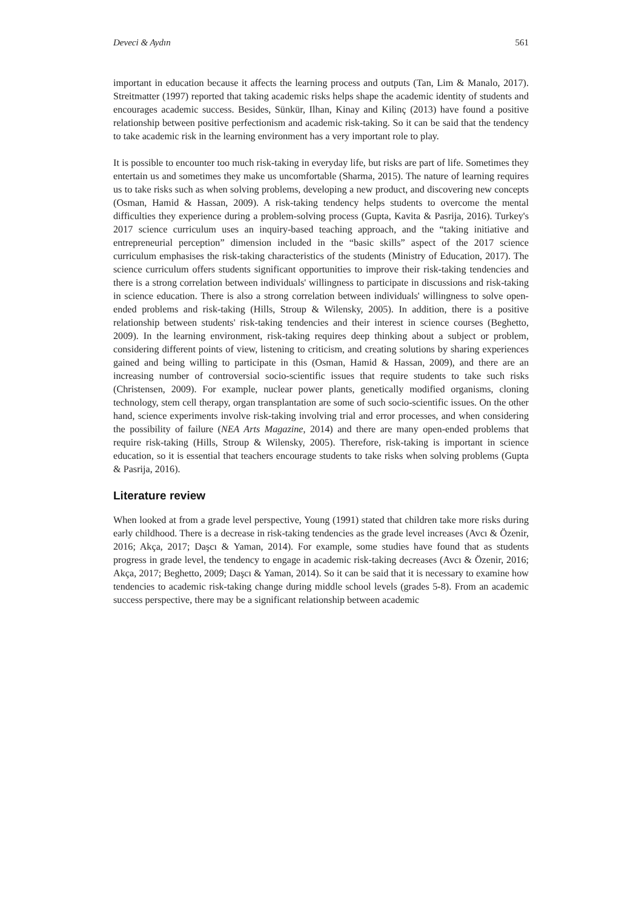Deveci & Aydın 561
important in education because it affects the learning process and outputs (Tan, Lim & Manalo, 2017). Streitmatter (1997) reported that taking academic risks helps shape the academic identity of students and encourages academic success. Besides, Sünkür, Ilhan, Kinay and Kilinç (2013) have found a positive relationship between positive perfectionism and academic risk-taking. So it can be said that the tendency to take academic risk in the learning environment has a very important role to play.
It is possible to encounter too much risk-taking in everyday life, but risks are part of life. Sometimes they entertain us and sometimes they make us uncomfortable (Sharma, 2015). The nature of learning requires us to take risks such as when solving problems, developing a new product, and discovering new concepts (Osman, Hamid & Hassan, 2009). A risk-taking tendency helps students to overcome the mental difficulties they experience during a problem-solving process (Gupta, Kavita & Pasrija, 2016). Turkey's 2017 science curriculum uses an inquiry-based teaching approach, and the “taking initiative and entrepreneurial perception” dimension included in the “basic skills” aspect of the 2017 science curriculum emphasises the risk-taking characteristics of the students (Ministry of Education, 2017). The science curriculum offers students significant opportunities to improve their risk-taking tendencies and there is a strong correlation between individuals' willingness to participate in discussions and risk-taking in science education. There is also a strong correlation between individuals' willingness to solve open-ended problems and risk-taking (Hills, Stroup & Wilensky, 2005). In addition, there is a positive relationship between students' risk-taking tendencies and their interest in science courses (Beghetto, 2009). In the learning environment, risk-taking requires deep thinking about a subject or problem, considering different points of view, listening to criticism, and creating solutions by sharing experiences gained and being willing to participate in this (Osman, Hamid & Hassan, 2009), and there are an increasing number of controversial socio-scientific issues that require students to take such risks (Christensen, 2009). For example, nuclear power plants, genetically modified organisms, cloning technology, stem cell therapy, organ transplantation are some of such socio-scientific issues. On the other hand, science experiments involve risk-taking involving trial and error processes, and when considering the possibility of failure (NEA Arts Magazine, 2014) and there are many open-ended problems that require risk-taking (Hills, Stroup & Wilensky, 2005). Therefore, risk-taking is important in science education, so it is essential that teachers encourage students to take risks when solving problems (Gupta & Pasrija, 2016).
Literature review
When looked at from a grade level perspective, Young (1991) stated that children take more risks during early childhood. There is a decrease in risk-taking tendencies as the grade level increases (Avcı & Özenir, 2016; Akça, 2017; Daşcı & Yaman, 2014). For example, some studies have found that as students progress in grade level, the tendency to engage in academic risk-taking decreases (Avcı & Özenir, 2016; Akça, 2017; Beghetto, 2009; Daşcı & Yaman, 2014). So it can be said that it is necessary to examine how tendencies to academic risk-taking change during middle school levels (grades 5-8). From an academic success perspective, there may be a significant relationship between academic